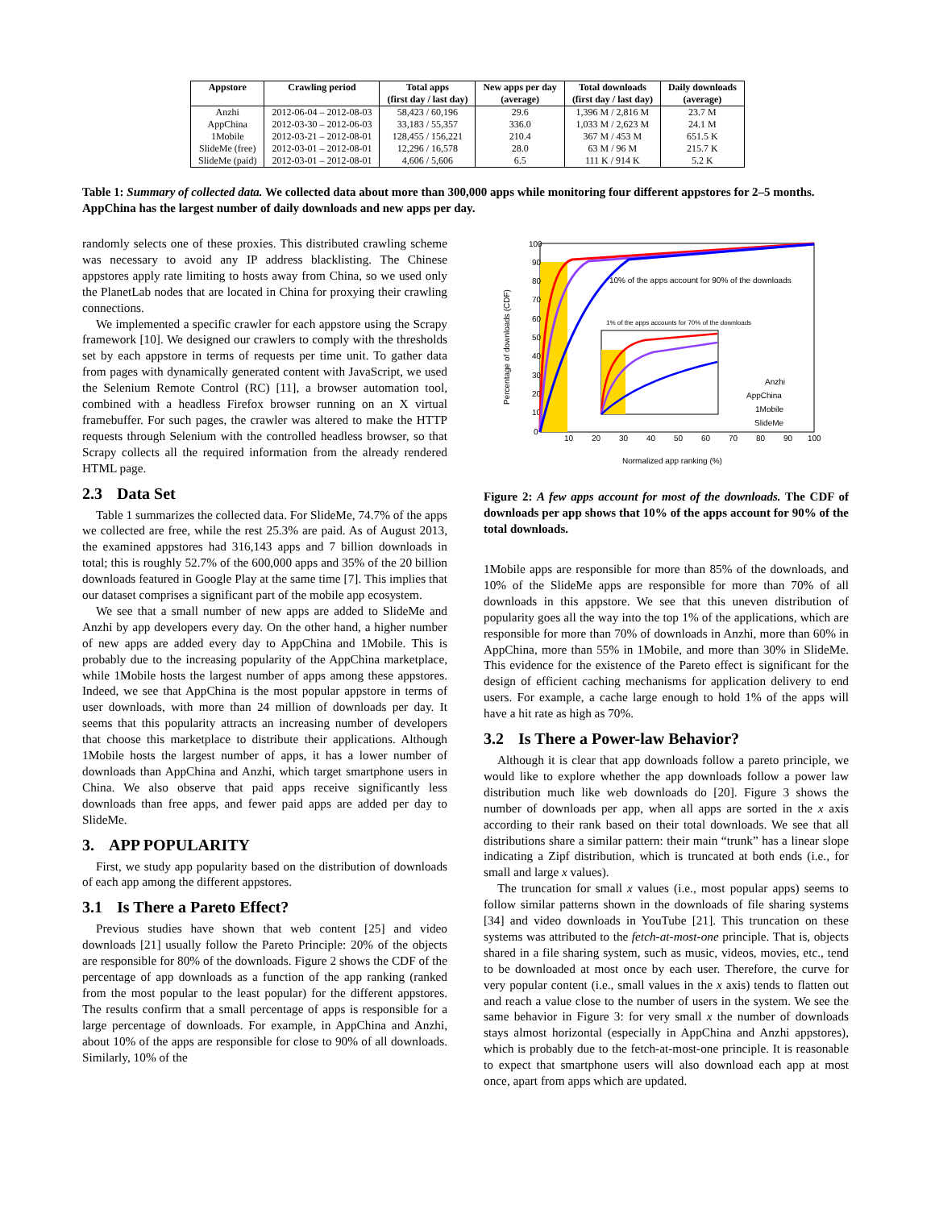| Appstore | Crawling period | Total apps | New apps per day | Total downloads | Daily downloads |
| --- | --- | --- | --- | --- | --- |
| | | (first day / last day) | (average) | (first day / last day) | (average) |
| Anzhi | 2012-06-04 – 2012-08-03 | 58,423 / 60,196 | 29.6 | 1,396 M / 2,816 M | 23.7 M |
| AppChina | 2012-03-30 – 2012-06-03 | 33,183 / 55,357 | 336.0 | 1,033 M / 2,623 M | 24.1 M |
| 1Mobile | 2012-03-21 – 2012-08-01 | 128,455 / 156,221 | 210.4 | 367 M / 453 M | 651.5 K |
| SlideMe (free) | 2012-03-01 – 2012-08-01 | 12,296 / 16,578 | 28.0 | 63 M / 96 M | 215.7 K |
| SlideMe (paid) | 2012-03-01 – 2012-08-01 | 4,606 / 5,606 | 6.5 | 111 K / 914 K | 5.2 K |
Table 1: Summary of collected data. We collected data about more than 300,000 apps while monitoring four different appstores for 2–5 months. AppChina has the largest number of daily downloads and new apps per day.
randomly selects one of these proxies. This distributed crawling scheme was necessary to avoid any IP address blacklisting. The Chinese appstores apply rate limiting to hosts away from China, so we used only the PlanetLab nodes that are located in China for proxying their crawling connections.
We implemented a specific crawler for each appstore using the Scrapy framework [10]. We designed our crawlers to comply with the thresholds set by each appstore in terms of requests per time unit. To gather data from pages with dynamically generated content with JavaScript, we used the Selenium Remote Control (RC) [11], a browser automation tool, combined with a headless Firefox browser running on an X virtual framebuffer. For such pages, the crawler was altered to make the HTTP requests through Selenium with the controlled headless browser, so that Scrapy collects all the required information from the already rendered HTML page.
2.3 Data Set
Table 1 summarizes the collected data. For SlideMe, 74.7% of the apps we collected are free, while the rest 25.3% are paid. As of August 2013, the examined appstores had 316,143 apps and 7 billion downloads in total; this is roughly 52.7% of the 600,000 apps and 35% of the 20 billion downloads featured in Google Play at the same time [7]. This implies that our dataset comprises a significant part of the mobile app ecosystem.
We see that a small number of new apps are added to SlideMe and Anzhi by app developers every day. On the other hand, a higher number of new apps are added every day to AppChina and 1Mobile. This is probably due to the increasing popularity of the AppChina marketplace, while 1Mobile hosts the largest number of apps among these appstores. Indeed, we see that AppChina is the most popular appstore in terms of user downloads, with more than 24 million of downloads per day. It seems that this popularity attracts an increasing number of developers that choose this marketplace to distribute their applications. Although 1Mobile hosts the largest number of apps, it has a lower number of downloads than AppChina and Anzhi, which target smartphone users in China. We also observe that paid apps receive significantly less downloads than free apps, and fewer paid apps are added per day to SlideMe.
3. APP POPULARITY
First, we study app popularity based on the distribution of downloads of each app among the different appstores.
3.1 Is There a Pareto Effect?
Previous studies have shown that web content [25] and video downloads [21] usually follow the Pareto Principle: 20% of the objects are responsible for 80% of the downloads. Figure 2 shows the CDF of the percentage of app downloads as a function of the app ranking (ranked from the most popular to the least popular) for the different appstores. The results confirm that a small percentage of apps is responsible for a large percentage of downloads. For example, in AppChina and Anzhi, about 10% of the apps are responsible for close to 90% of all downloads. Similarly, 10% of the
100
90
80
70
60
50
40
30
20
10
0
10
20
30
40
50
60
70
80
90
100
Normalized app ranking (%)
Percentage of downloads (CDF)
10% of the apps account for 90% of the downloads
1% of the apps accounts for 70% of the downloads
Anzhi
AppChina
1Mobile
SlideMe
Figure 2: A few apps account for most of the downloads. The CDF of downloads per app shows that 10% of the apps account for 90% of the total downloads.
1Mobile apps are responsible for more than 85% of the downloads, and 10% of the SlideMe apps are responsible for more than 70% of all downloads in this appstore. We see that this uneven distribution of popularity goes all the way into the top 1% of the applications, which are responsible for more than 70% of downloads in Anzhi, more than 60% in AppChina, more than 55% in 1Mobile, and more than 30% in SlideMe. This evidence for the existence of the Pareto effect is significant for the design of efficient caching mechanisms for application delivery to end users. For example, a cache large enough to hold 1% of the apps will have a hit rate as high as 70%.
3.2 Is There a Power-law Behavior?
Although it is clear that app downloads follow a pareto principle, we would like to explore whether the app downloads follow a power law distribution much like web downloads do [20]. Figure 3 shows the number of downloads per app, when all apps are sorted in the x axis according to their rank based on their total downloads. We see that all distributions share a similar pattern: their main “trunk” has a linear slope indicating a Zipf distribution, which is truncated at both ends (i.e., for small and large x values).
The truncation for small x values (i.e., most popular apps) seems to follow similar patterns shown in the downloads of file sharing systems [34] and video downloads in YouTube [21]. This truncation on these systems was attributed to the fetch-at-most-one principle. That is, objects shared in a file sharing system, such as music, videos, movies, etc., tend to be downloaded at most once by each user. Therefore, the curve for very popular content (i.e., small values in the x axis) tends to flatten out and reach a value close to the number of users in the system. We see the same behavior in Figure 3: for very small x the number of downloads stays almost horizontal (especially in AppChina and Anzhi appstores), which is probably due to the fetch-at-most-one principle. It is reasonable to expect that smartphone users will also download each app at most once, apart from apps which are updated.